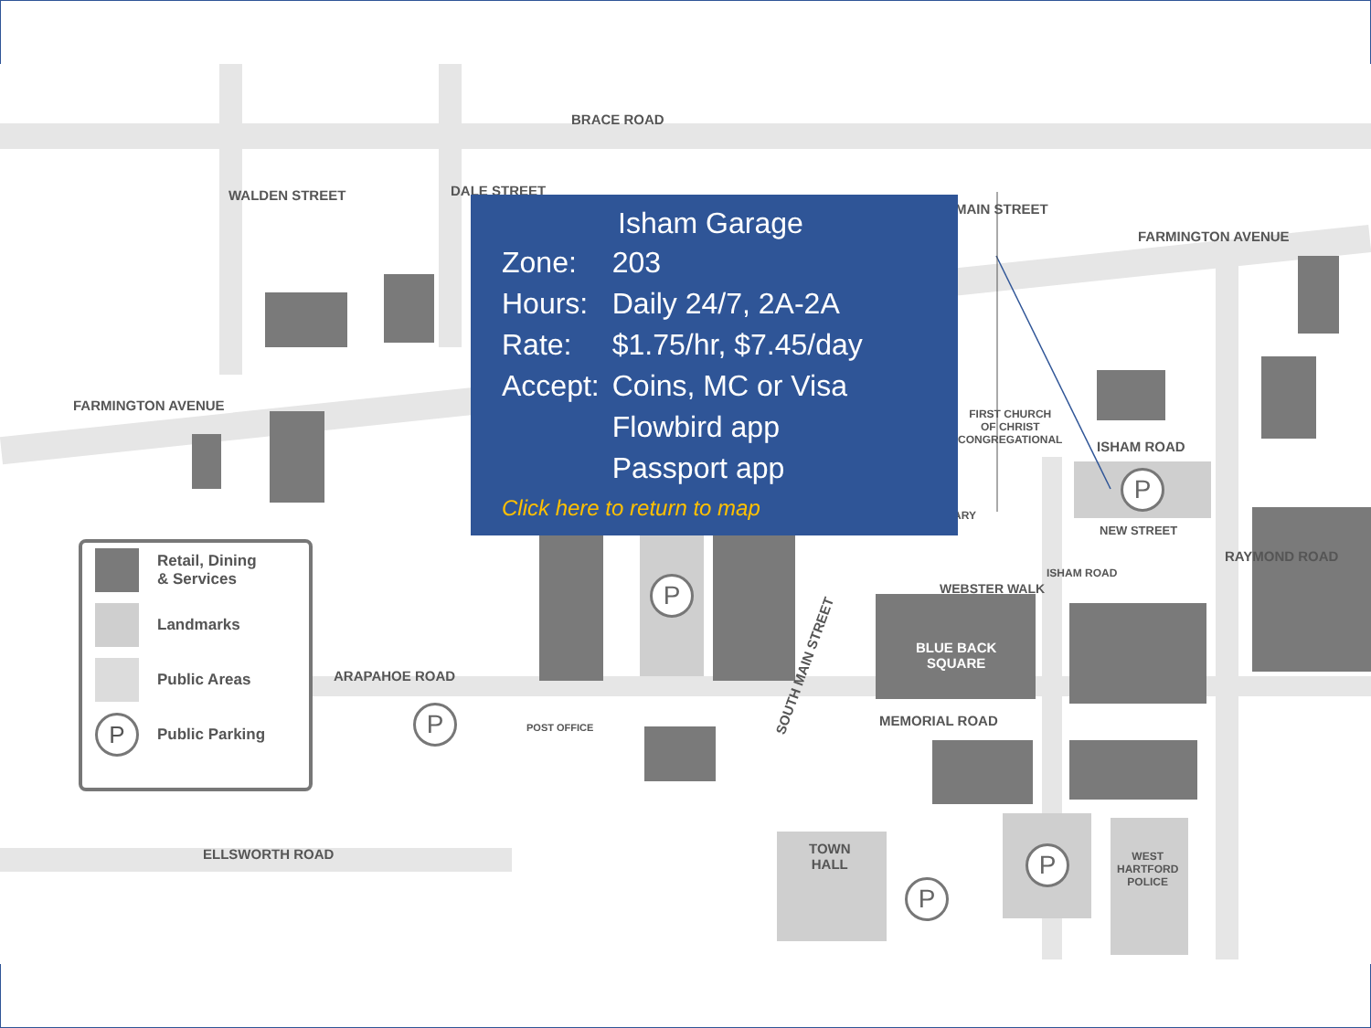BRACE ROAD
FARMINGTON AVENUE
FARMINGTON AVENUE
WALDEN STREET DALE STREET
ARAPAHOE ROAD
MEMORIAL ROAD
ELLSWORTH ROAD
ISHAM ROAD
NEW STREET
WEBSTER WALK
BLUE BACK
SQUARE
TOWN
HALL
WEST
HARTFORD
POLICE
POST OFFICE
FIRST CHURCH
OF CHRIST
CONGREGATIONAL
LIBRARY
SOUTH MAIN STREET
MAIN STREET
ISHAM ROAD
RAYMOND ROAD
P
P
P
P
P
Retail, Dining
& Services
Landmarks
Public Areas
P Public Parking
Isham Garage
| Zone: | 203 |
| Hours: | Daily 24/7, 2A-2A |
| Rate: | $1.75/hr, $7.45/day |
| Accept: | Coins, MC or Visa Flowbird app Passport app |
Click here to return to map